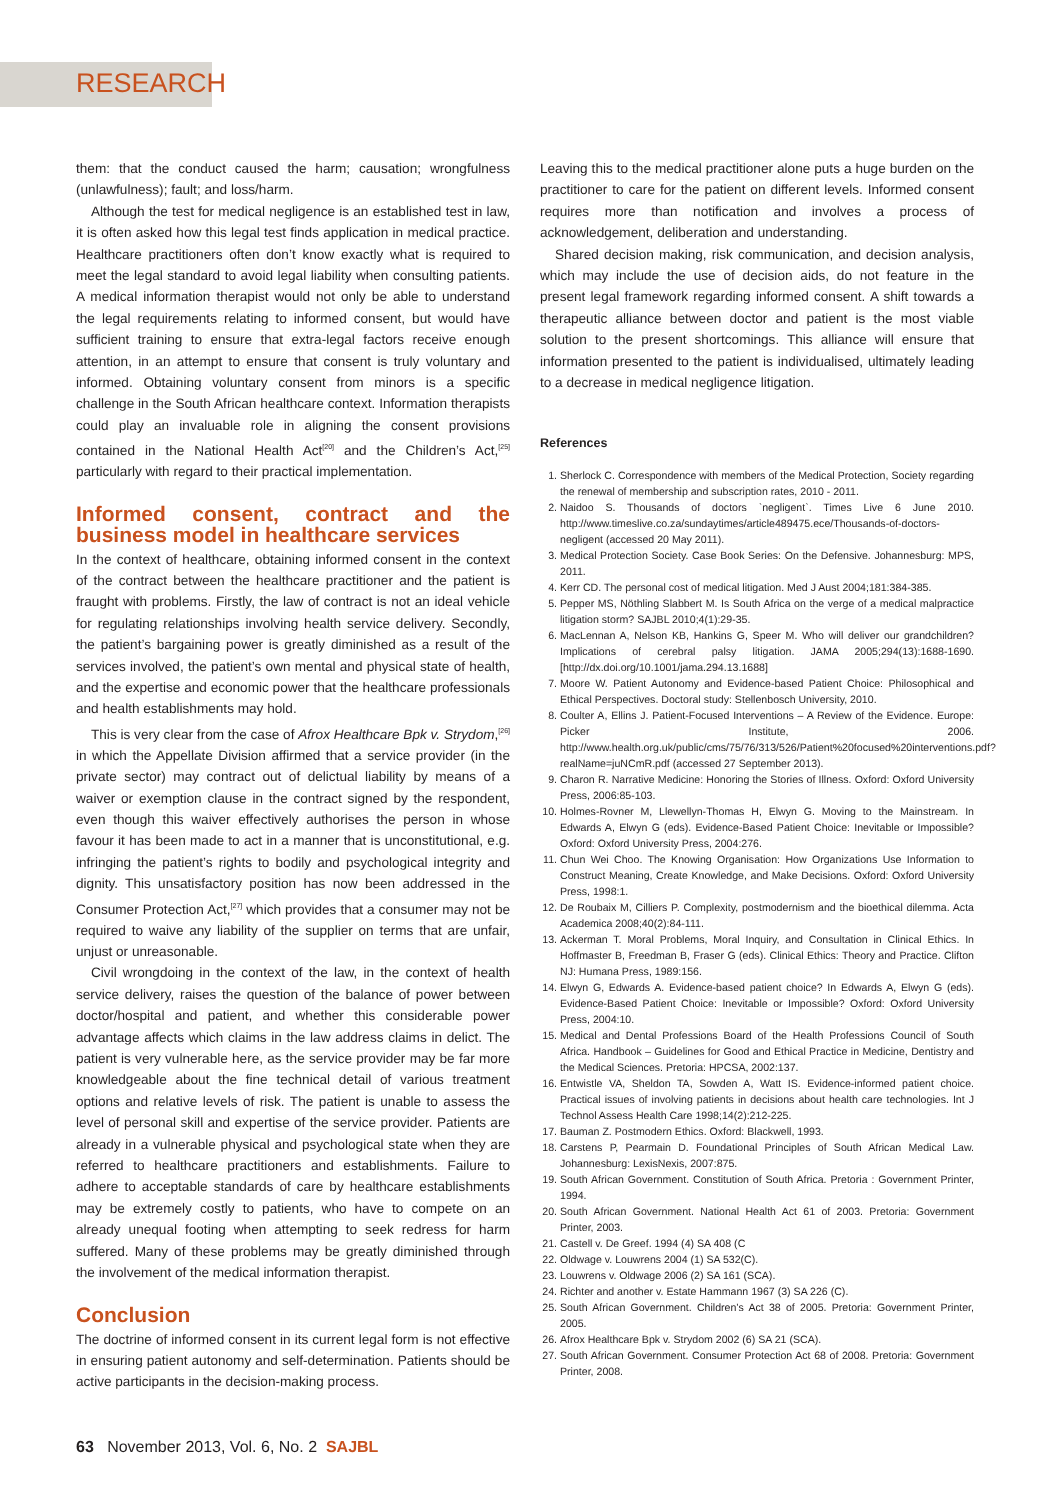RESEARCH
them: that the conduct caused the harm; causation; wrongfulness (unlawfulness); fault; and loss/harm.
Although the test for medical negligence is an established test in law, it is often asked how this legal test finds application in medical practice. Healthcare practitioners often don’t know exactly what is required to meet the legal standard to avoid legal liability when consulting patients. A medical information therapist would not only be able to understand the legal requirements relating to informed consent, but would have sufficient training to ensure that extra-legal factors receive enough attention, in an attempt to ensure that consent is truly voluntary and informed. Obtaining voluntary consent from minors is a specific challenge in the South African healthcare context. Information therapists could play an invaluable role in aligning the consent provisions contained in the National Health Act<sup>[20]</sup> and the Children’s Act,<sup>[25]</sup> particularly with regard to their practical implementation.
Informed consent, contract and the business model in healthcare services
In the context of healthcare, obtaining informed consent in the context of the contract between the healthcare practitioner and the patient is fraught with problems. Firstly, the law of contract is not an ideal vehicle for regulating relationships involving health service delivery. Secondly, the patient’s bargaining power is greatly diminished as a result of the services involved, the patient’s own mental and physical state of health, and the expertise and economic power that the healthcare professionals and health establishments may hold.
This is very clear from the case of Afrox Healthcare Bpk v. Strydom,<sup>[26]</sup> in which the Appellate Division affirmed that a service provider (in the private sector) may contract out of delictual liability by means of a waiver or exemption clause in the contract signed by the respondent, even though this waiver effectively authorises the person in whose favour it has been made to act in a manner that is unconstitutional, e.g. infringing the patient’s rights to bodily and psychological integrity and dignity. This unsatisfactory position has now been addressed in the Consumer Protection Act,<sup>[27]</sup> which provides that a consumer may not be required to waive any liability of the supplier on terms that are unfair, unjust or unreasonable.
Civil wrongdoing in the context of the law, in the context of health service delivery, raises the question of the balance of power between doctor/hospital and patient, and whether this considerable power advantage affects which claims in the law address claims in delict. The patient is very vulnerable here, as the service provider may be far more knowledgeable about the fine technical detail of various treatment options and relative levels of risk. The patient is unable to assess the level of personal skill and expertise of the service provider. Patients are already in a vulnerable physical and psychological state when they are referred to healthcare practitioners and establishments. Failure to adhere to acceptable standards of care by healthcare establishments may be extremely costly to patients, who have to compete on an already unequal footing when attempting to seek redress for harm suffered. Many of these problems may be greatly diminished through the involvement of the medical information therapist.
Conclusion
The doctrine of informed consent in its current legal form is not effective in ensuring patient autonomy and self-determination. Patients should be active participants in the decision-making process.
Leaving this to the medical practitioner alone puts a huge burden on the practitioner to care for the patient on different levels. Informed consent requires more than notification and involves a process of acknowledgement, deliberation and understanding.
Shared decision making, risk communication, and decision analysis, which may include the use of decision aids, do not feature in the present legal framework regarding informed consent. A shift towards a therapeutic alliance between doctor and patient is the most viable solution to the present shortcomings. This alliance will ensure that information presented to the patient is individualised, ultimately leading to a decrease in medical negligence litigation.
References
1. Sherlock C. Correspondence with members of the Medical Protection, Society regarding the renewal of membership and subscription rates, 2010 - 2011.
2. Naidoo S. Thousands of doctors `negligent`. Times Live 6 June 2010. http://www.timeslive.co.za/sundaytimes/article489475.ece/Thousands-of-doctors-negligent (accessed 20 May 2011).
3. Medical Protection Society. Case Book Series: On the Defensive. Johannesburg: MPS, 2011.
4. Kerr CD. The personal cost of medical litigation. Med J Aust 2004;181:384-385.
5. Pepper MS, Nöthling Slabbert M. Is South Africa on the verge of a medical malpractice litigation storm? SAJBL 2010;4(1):29-35.
6. MacLennan A, Nelson KB, Hankins G, Speer M. Who will deliver our grandchildren? Implications of cerebral palsy litigation. JAMA 2005;294(13):1688-1690. [http://dx.doi.org/10.1001/jama.294.13.1688]
7. Moore W. Patient Autonomy and Evidence-based Patient Choice: Philosophical and Ethical Perspectives. Doctoral study: Stellenbosch University, 2010.
8. Coulter A, Ellins J. Patient-Focused Interventions – A Review of the Evidence. Europe: Picker Institute, 2006. http://www.health.org.uk/public/cms/75/76/313/526/Patient%20focused%20interventions.pdf?realName=juNCmR.pdf (accessed 27 September 2013).
9. Charon R. Narrative Medicine: Honoring the Stories of Illness. Oxford: Oxford University Press, 2006:85-103.
10. Holmes-Rovner M, Llewellyn-Thomas H, Elwyn G. Moving to the Mainstream. In Edwards A, Elwyn G (eds). Evidence-Based Patient Choice: Inevitable or Impossible? Oxford: Oxford University Press, 2004:276.
11. Chun Wei Choo. The Knowing Organisation: How Organizations Use Information to Construct Meaning, Create Knowledge, and Make Decisions. Oxford: Oxford University Press, 1998:1.
12. De Roubaix M, Cilliers P. Complexity, postmodernism and the bioethical dilemma. Acta Academica 2008;40(2):84-111.
13. Ackerman T. Moral Problems, Moral Inquiry, and Consultation in Clinical Ethics. In Hoffmaster B, Freedman B, Fraser G (eds). Clinical Ethics: Theory and Practice. Clifton NJ: Humana Press, 1989:156.
14. Elwyn G, Edwards A. Evidence-based patient choice? In Edwards A, Elwyn G (eds). Evidence-Based Patient Choice: Inevitable or Impossible? Oxford: Oxford University Press, 2004:10.
15. Medical and Dental Professions Board of the Health Professions Council of South Africa. Handbook – Guidelines for Good and Ethical Practice in Medicine, Dentistry and the Medical Sciences. Pretoria: HPCSA, 2002:137.
16. Entwistle VA, Sheldon TA, Sowden A, Watt IS. Evidence-informed patient choice. Practical issues of involving patients in decisions about health care technologies. Int J Technol Assess Health Care 1998;14(2):212-225.
17. Bauman Z. Postmodern Ethics. Oxford: Blackwell, 1993.
18. Carstens P, Pearmain D. Foundational Principles of South African Medical Law. Johannesburg: LexisNexis, 2007:875.
19. South African Government. Constitution of South Africa. Pretoria : Government Printer, 1994.
20. South African Government. National Health Act 61 of 2003. Pretoria: Government Printer, 2003.
21. Castell v. De Greef. 1994 (4) SA 408 (C
22. Oldwage v. Louwrens 2004 (1) SA 532(C).
23. Louwrens v. Oldwage 2006 (2) SA 161 (SCA).
24. Richter and another v. Estate Hammann 1967 (3) SA 226 (C).
25. South African Government. Children’s Act 38 of 2005. Pretoria: Government Printer, 2005.
26. Afrox Healthcare Bpk v. Strydom 2002 (6) SA 21 (SCA).
27. South African Government. Consumer Protection Act 68 of 2008. Pretoria: Government Printer, 2008.
63 November 2013, Vol. 6, No. 2 SAJBL